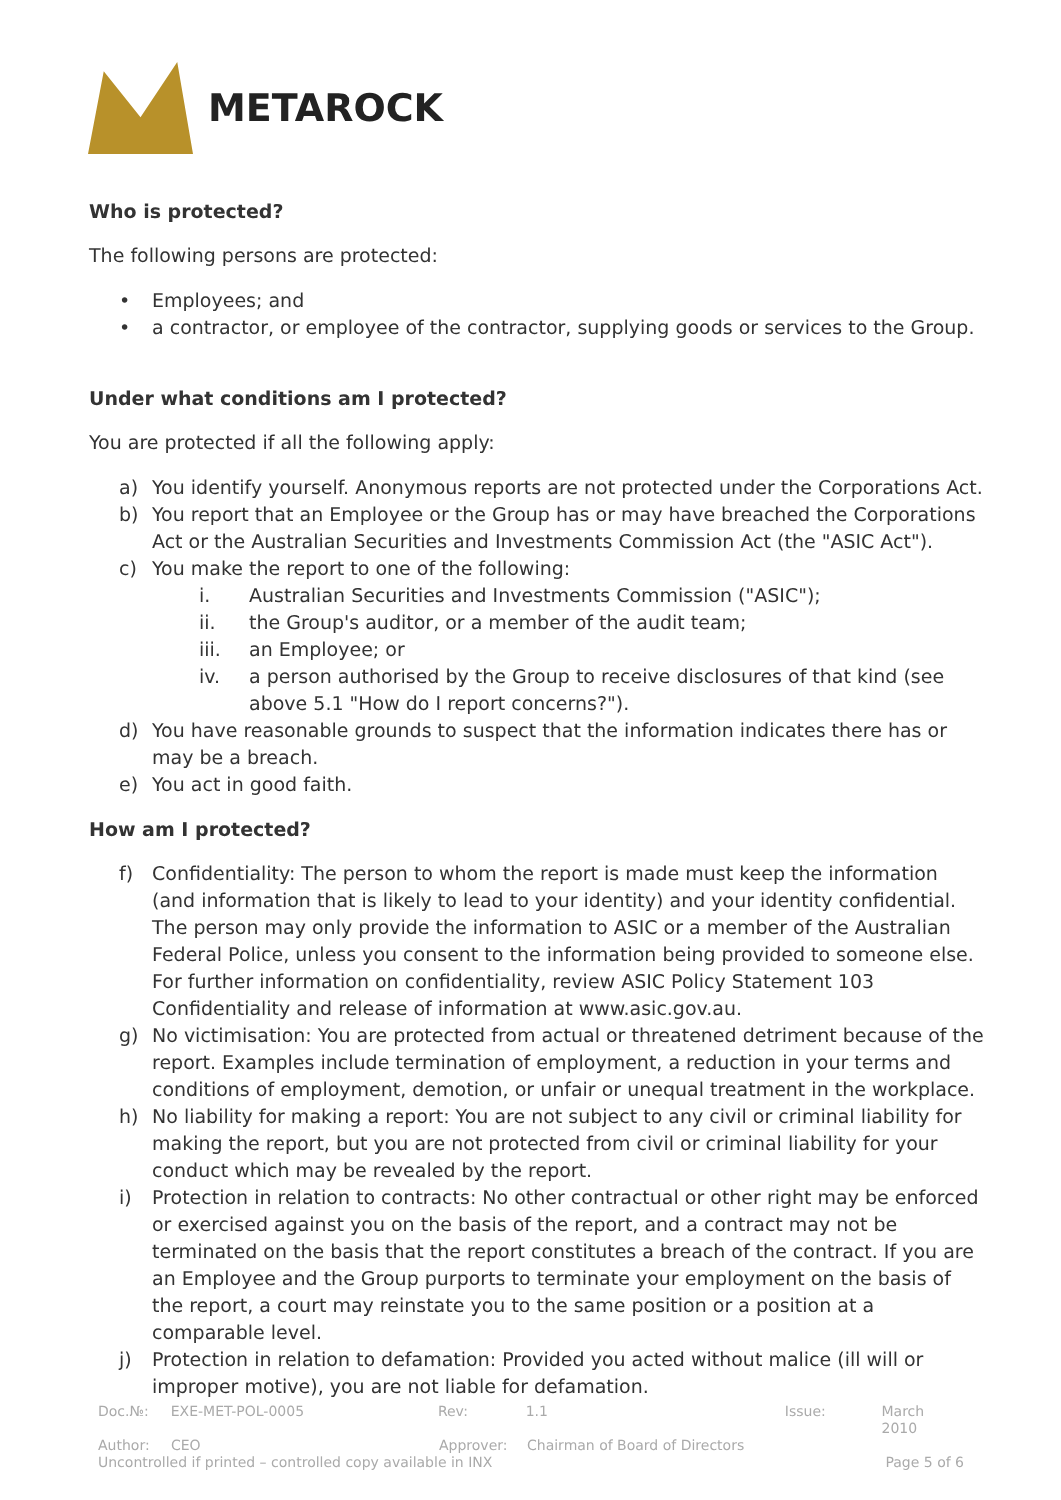METAROCK
Who is protected?
The following persons are protected:
• Employees; and
• a contractor, or employee of the contractor, supplying goods or services to the Group.
Under what conditions am I protected?
You are protected if all the following apply:
a) You identify yourself. Anonymous reports are not protected under the Corporations Act.
b) You report that an Employee or the Group has or may have breached the Corporations Act or the Australian Securities and Investments Commission Act (the "ASIC Act").
c) You make the report to one of the following:
i. Australian Securities and Investments Commission ("ASIC");
ii. the Group's auditor, or a member of the audit team;
iii. an Employee; or
iv. a person authorised by the Group to receive disclosures of that kind (see above 5.1 "How do I report concerns?").
d) You have reasonable grounds to suspect that the information indicates there has or may be a breach.
e) You act in good faith.
How am I protected?
f) Confidentiality: The person to whom the report is made must keep the information (and information that is likely to lead to your identity) and your identity confidential. The person may only provide the information to ASIC or a member of the Australian Federal Police, unless you consent to the information being provided to someone else. For further information on confidentiality, review ASIC Policy Statement 103 Confidentiality and release of information at www.asic.gov.au.
g) No victimisation: You are protected from actual or threatened detriment because of the report. Examples include termination of employment, a reduction in your terms and conditions of employment, demotion, or unfair or unequal treatment in the workplace.
h) No liability for making a report: You are not subject to any civil or criminal liability for making the report, but you are not protected from civil or criminal liability for your conduct which may be revealed by the report.
i) Protection in relation to contracts: No other contractual or other right may be enforced or exercised against you on the basis of the report, and a contract may not be terminated on the basis that the report constitutes a breach of the contract. If you are an Employee and the Group purports to terminate your employment on the basis of the report, a court may reinstate you to the same position or a position at a comparable level.
j) Protection in relation to defamation: Provided you acted without malice (ill will or improper motive), you are not liable for defamation.
Doc.№: EXE-MET-POL-0005 Rev: 1.1 Issue: March 2010
Author: CEO Approver: Chairman of Board of Directors
Uncontrolled if printed – controlled copy available in INX Page 5 of 6